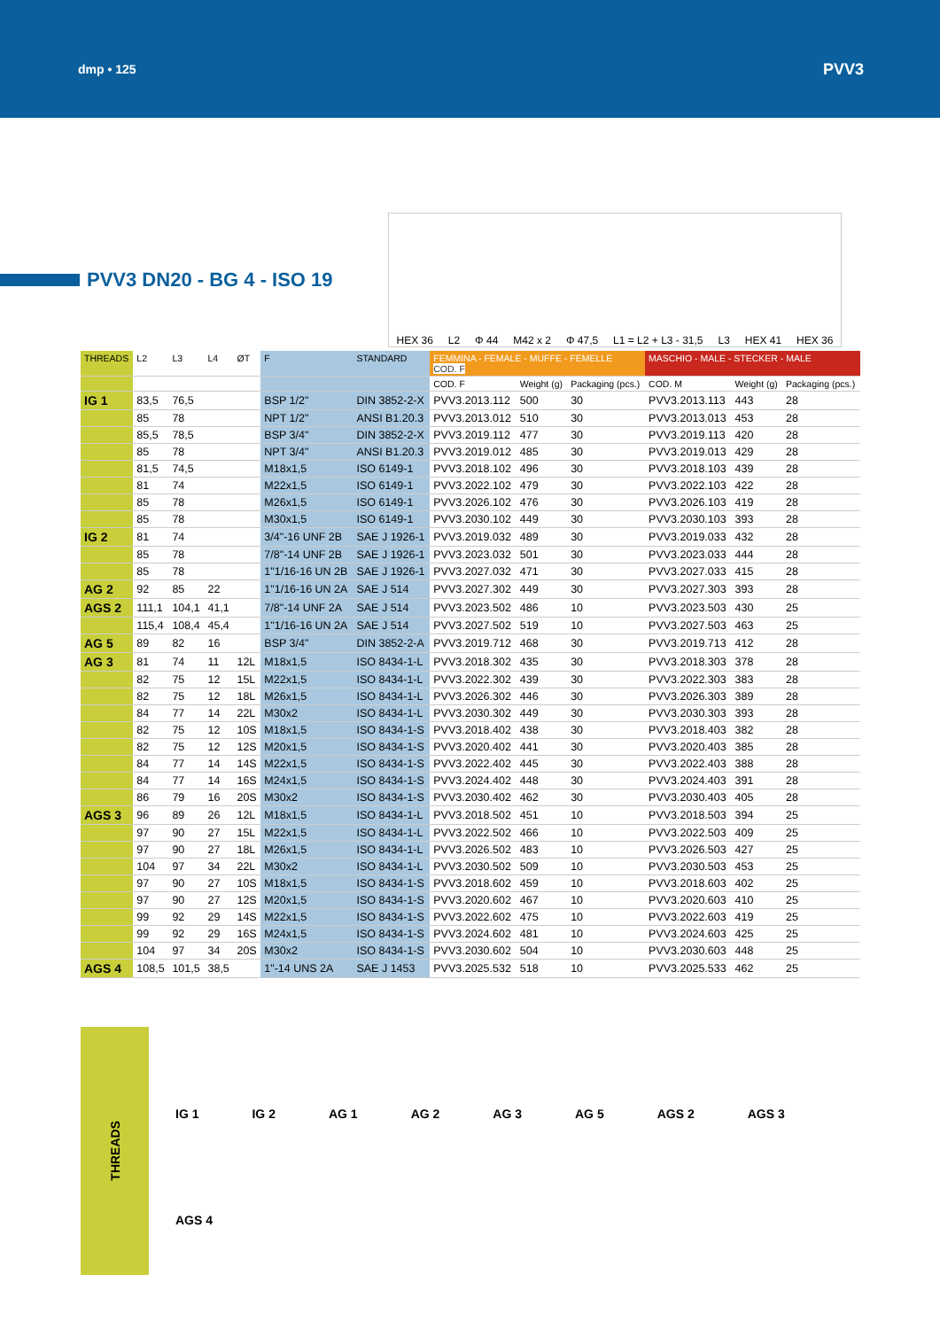dmp • 125
PVV3
PVV3 DN20 - BG 4 - ISO 19
HEX 36 L2 Φ 44 M42 x 2 Φ 47,5 L1 = L2 + L3 - 31,5 L3 HEX 41 HEX 36
| THREADS | L2 | L3 | L4 | ØT | F | STANDARD | FEMMINA - FEMALE - MUFFE - FEMELLE COD. F | | | MASCHIO - MALE - STECKER - MALE | | |
| --- | --- | --- | --- | --- | --- | --- | --- | --- | --- | --- | --- | --- |
| | | | | | | | COD. F | Weight (g) | Packaging (pcs.) | COD. M | Weight (g) | Packaging (pcs.) |
| IG 1 | 83,5 | 76,5 | | | BSP 1/2" | DIN 3852-2-X | PVV3.2013.112 | 500 | 30 | PVV3.2013.113 | 443 | 28 |
| | 85 | 78 | | | NPT 1/2" | ANSI B1.20.3 | PVV3.2013.012 | 510 | 30 | PVV3.2013.013 | 453 | 28 |
| | 85,5 | 78,5 | | | BSP 3/4" | DIN 3852-2-X | PVV3.2019.112 | 477 | 30 | PVV3.2019.113 | 420 | 28 |
| | 85 | 78 | | | NPT 3/4" | ANSI B1.20.3 | PVV3.2019.012 | 485 | 30 | PVV3.2019.013 | 429 | 28 |
| | 81,5 | 74,5 | | | M18x1,5 | ISO 6149-1 | PVV3.2018.102 | 496 | 30 | PVV3.2018.103 | 439 | 28 |
| | 81 | 74 | | | M22x1,5 | ISO 6149-1 | PVV3.2022.102 | 479 | 30 | PVV3.2022.103 | 422 | 28 |
| | 85 | 78 | | | M26x1,5 | ISO 6149-1 | PVV3.2026.102 | 476 | 30 | PVV3.2026.103 | 419 | 28 |
| | 85 | 78 | | | M30x1,5 | ISO 6149-1 | PVV3.2030.102 | 449 | 30 | PVV3.2030.103 | 393 | 28 |
| IG 2 | 81 | 74 | | | 3/4"-16 UNF 2B | SAE J 1926-1 | PVV3.2019.032 | 489 | 30 | PVV3.2019.033 | 432 | 28 |
| | 85 | 78 | | | 7/8"-14 UNF 2B | SAE J 1926-1 | PVV3.2023.032 | 501 | 30 | PVV3.2023.033 | 444 | 28 |
| | 85 | 78 | | | 1"1/16-16 UN 2B | SAE J 1926-1 | PVV3.2027.032 | 471 | 30 | PVV3.2027.033 | 415 | 28 |
| AG 2 | 92 | 85 | 22 | | 1"1/16-16 UN 2A | SAE J 514 | PVV3.2027.302 | 449 | 30 | PVV3.2027.303 | 393 | 28 |
| AGS 2 | 111,1 | 104,1 | 41,1 | | 7/8"-14 UNF 2A | SAE J 514 | PVV3.2023.502 | 486 | 10 | PVV3.2023.503 | 430 | 25 |
| | 115,4 | 108,4 | 45,4 | | 1"1/16-16 UN 2A | SAE J 514 | PVV3.2027.502 | 519 | 10 | PVV3.2027.503 | 463 | 25 |
| AG 5 | 89 | 82 | 16 | | BSP 3/4" | DIN 3852-2-A | PVV3.2019.712 | 468 | 30 | PVV3.2019.713 | 412 | 28 |
| AG 3 | 81 | 74 | 11 | 12L | M18x1,5 | ISO 8434-1-L | PVV3.2018.302 | 435 | 30 | PVV3.2018.303 | 378 | 28 |
| | 82 | 75 | 12 | 15L | M22x1,5 | ISO 8434-1-L | PVV3.2022.302 | 439 | 30 | PVV3.2022.303 | 383 | 28 |
| | 82 | 75 | 12 | 18L | M26x1,5 | ISO 8434-1-L | PVV3.2026.302 | 446 | 30 | PVV3.2026.303 | 389 | 28 |
| | 84 | 77 | 14 | 22L | M30x2 | ISO 8434-1-L | PVV3.2030.302 | 449 | 30 | PVV3.2030.303 | 393 | 28 |
| | 82 | 75 | 12 | 10S | M18x1,5 | ISO 8434-1-S | PVV3.2018.402 | 438 | 30 | PVV3.2018.403 | 382 | 28 |
| | 82 | 75 | 12 | 12S | M20x1,5 | ISO 8434-1-S | PVV3.2020.402 | 441 | 30 | PVV3.2020.403 | 385 | 28 |
| | 84 | 77 | 14 | 14S | M22x1,5 | ISO 8434-1-S | PVV3.2022.402 | 445 | 30 | PVV3.2022.403 | 388 | 28 |
| | 84 | 77 | 14 | 16S | M24x1,5 | ISO 8434-1-S | PVV3.2024.402 | 448 | 30 | PVV3.2024.403 | 391 | 28 |
| | 86 | 79 | 16 | 20S | M30x2 | ISO 8434-1-S | PVV3.2030.402 | 462 | 30 | PVV3.2030.403 | 405 | 28 |
| AGS 3 | 96 | 89 | 26 | 12L | M18x1,5 | ISO 8434-1-L | PVV3.2018.502 | 451 | 10 | PVV3.2018.503 | 394 | 25 |
| | 97 | 90 | 27 | 15L | M22x1,5 | ISO 8434-1-L | PVV3.2022.502 | 466 | 10 | PVV3.2022.503 | 409 | 25 |
| | 97 | 90 | 27 | 18L | M26x1,5 | ISO 8434-1-L | PVV3.2026.502 | 483 | 10 | PVV3.2026.503 | 427 | 25 |
| | 104 | 97 | 34 | 22L | M30x2 | ISO 8434-1-L | PVV3.2030.502 | 509 | 10 | PVV3.2030.503 | 453 | 25 |
| | 97 | 90 | 27 | 10S | M18x1,5 | ISO 8434-1-S | PVV3.2018.602 | 459 | 10 | PVV3.2018.603 | 402 | 25 |
| | 97 | 90 | 27 | 12S | M20x1,5 | ISO 8434-1-S | PVV3.2020.602 | 467 | 10 | PVV3.2020.603 | 410 | 25 |
| | 99 | 92 | 29 | 14S | M22x1,5 | ISO 8434-1-S | PVV3.2022.602 | 475 | 10 | PVV3.2022.603 | 419 | 25 |
| | 99 | 92 | 29 | 16S | M24x1,5 | ISO 8434-1-S | PVV3.2024.602 | 481 | 10 | PVV3.2024.603 | 425 | 25 |
| | 104 | 97 | 34 | 20S | M30x2 | ISO 8434-1-S | PVV3.2030.602 | 504 | 10 | PVV3.2030.603 | 448 | 25 |
| AGS 4 | 108,5 | 101,5 | 38,5 | | 1"-14 UNS 2A | SAE J 1453 | PVV3.2025.532 | 518 | 10 | PVV3.2025.533 | 462 | 25 |
THREADS
IG 1 IG 2 AG 1 AG 2 AG 3 AG 5 AGS 2 AGS 3 AGS 4